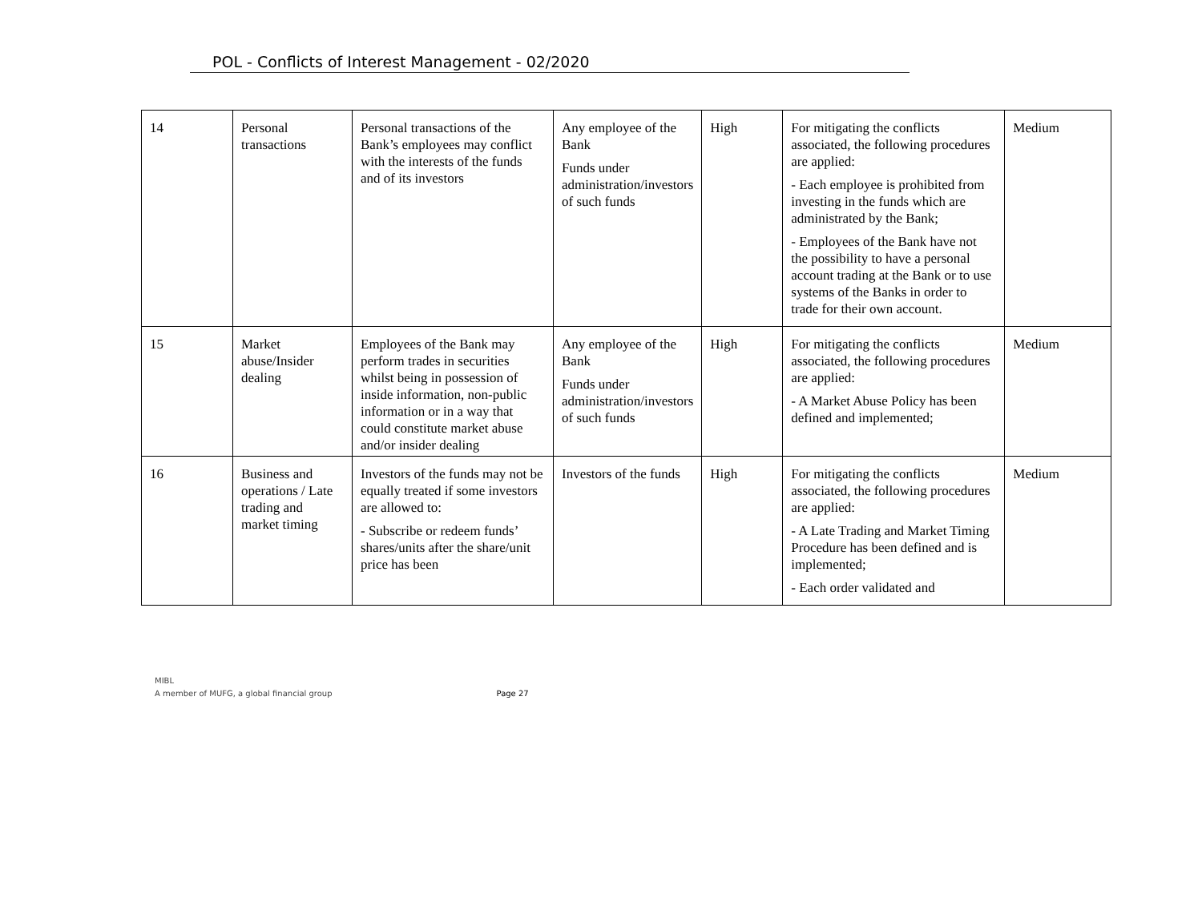POL - Conflicts of Interest Management - 02/2020
| 14 | Personal transactions | Personal transactions of the Bank’s employees may conflict with the interests of the funds and of its investors | Any employee of the Bank Funds under administration/investors of such funds | High | For mitigating the conflicts associated, the following procedures are applied: - Each employee is prohibited from investing in the funds which are administrated by the Bank; - Employees of the Bank have not the possibility to have a personal account trading at the Bank or to use systems of the Banks in order to trade for their own account. | Medium |
| 15 | Market abuse/Insider dealing | Employees of the Bank may perform trades in securities whilst being in possession of inside information, non-public information or in a way that could constitute market abuse and/or insider dealing | Any employee of the Bank Funds under administration/investors of such funds | High | For mitigating the conflicts associated, the following procedures are applied: - A Market Abuse Policy has been defined and implemented; | Medium |
| 16 | Business and operations / Late trading and market timing | Investors of the funds may not be equally treated if some investors are allowed to: - Subscribe or redeem funds’ shares/units after the share/unit price has been | Investors of the funds | High | For mitigating the conflicts associated, the following procedures are applied: - A Late Trading and Market Timing Procedure has been defined and is implemented; - Each order validated and | Medium |
MIBL
A member of MUFG, a global financial group
Page 27